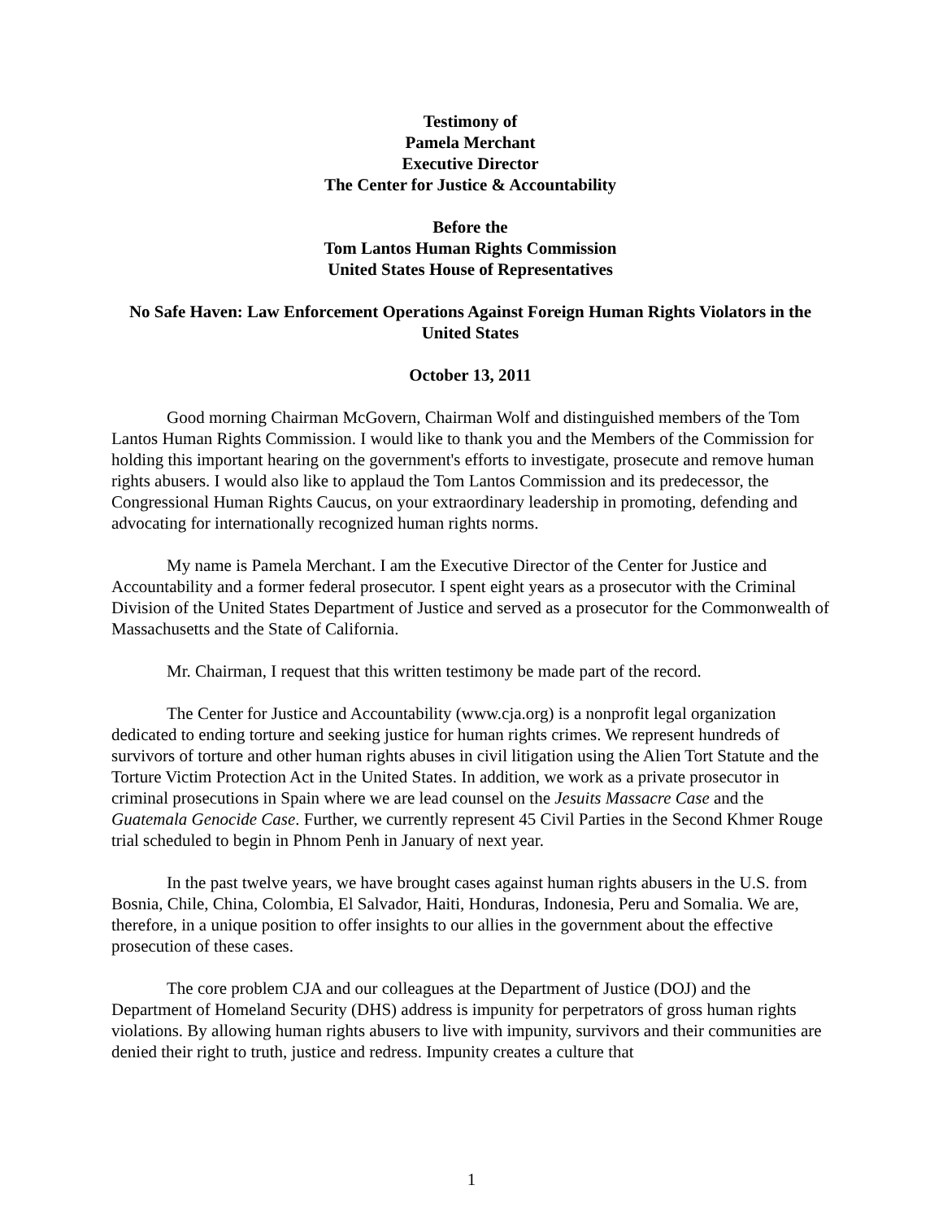Testimony of
Pamela Merchant
Executive Director
The Center for Justice & Accountability
Before the
Tom Lantos Human Rights Commission
United States House of Representatives
No Safe Haven: Law Enforcement Operations Against Foreign Human Rights Violators in the United States
October 13, 2011
Good morning Chairman McGovern, Chairman Wolf and distinguished members of the Tom Lantos Human Rights Commission. I would like to thank you and the Members of the Commission for holding this important hearing on the government's efforts to investigate, prosecute and remove human rights abusers. I would also like to applaud the Tom Lantos Commission and its predecessor, the Congressional Human Rights Caucus, on your extraordinary leadership in promoting, defending and advocating for internationally recognized human rights norms.
My name is Pamela Merchant. I am the Executive Director of the Center for Justice and Accountability and a former federal prosecutor. I spent eight years as a prosecutor with the Criminal Division of the United States Department of Justice and served as a prosecutor for the Commonwealth of Massachusetts and the State of California.
Mr. Chairman, I request that this written testimony be made part of the record.
The Center for Justice and Accountability (www.cja.org) is a nonprofit legal organization dedicated to ending torture and seeking justice for human rights crimes. We represent hundreds of survivors of torture and other human rights abuses in civil litigation using the Alien Tort Statute and the Torture Victim Protection Act in the United States. In addition, we work as a private prosecutor in criminal prosecutions in Spain where we are lead counsel on the Jesuits Massacre Case and the Guatemala Genocide Case. Further, we currently represent 45 Civil Parties in the Second Khmer Rouge trial scheduled to begin in Phnom Penh in January of next year.
In the past twelve years, we have brought cases against human rights abusers in the U.S. from Bosnia, Chile, China, Colombia, El Salvador, Haiti, Honduras, Indonesia, Peru and Somalia. We are, therefore, in a unique position to offer insights to our allies in the government about the effective prosecution of these cases.
The core problem CJA and our colleagues at the Department of Justice (DOJ) and the Department of Homeland Security (DHS) address is impunity for perpetrators of gross human rights violations. By allowing human rights abusers to live with impunity, survivors and their communities are denied their right to truth, justice and redress. Impunity creates a culture that
1